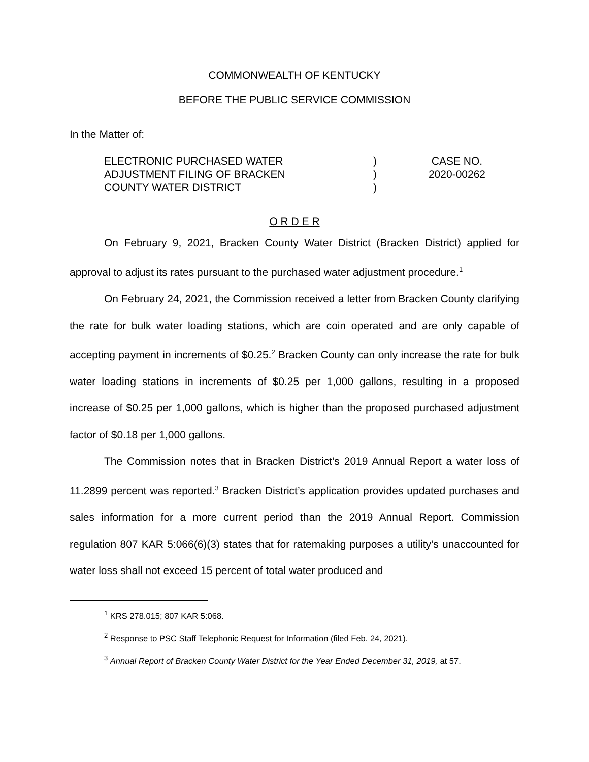COMMONWEALTH OF KENTUCKY
BEFORE THE PUBLIC SERVICE COMMISSION
In the Matter of:
| ELECTRONIC PURCHASED WATER | ) | CASE NO. |
| ADJUSTMENT FILING OF BRACKEN | ) | 2020-00262 |
| COUNTY WATER DISTRICT | ) | |
O R D E R
On February 9, 2021, Bracken County Water District (Bracken District) applied for approval to adjust its rates pursuant to the purchased water adjustment procedure.<sup>1</sup>
On February 24, 2021, the Commission received a letter from Bracken County clarifying the rate for bulk water loading stations, which are coin operated and are only capable of accepting payment in increments of $0.25.<sup>2</sup> Bracken County can only increase the rate for bulk water loading stations in increments of $0.25 per 1,000 gallons, resulting in a proposed increase of $0.25 per 1,000 gallons, which is higher than the proposed purchased adjustment factor of $0.18 per 1,000 gallons.
The Commission notes that in Bracken District’s 2019 Annual Report a water loss of 11.2899 percent was reported.<sup>3</sup> Bracken District’s application provides updated purchases and sales information for a more current period than the 2019 Annual Report. Commission regulation 807 KAR 5:066(6)(3) states that for ratemaking purposes a utility’s unaccounted for water loss shall not exceed 15 percent of total water produced and
<sup>1</sup> KRS 278.015; 807 KAR 5:068.
<sup>2</sup> Response to PSC Staff Telephonic Request for Information (filed Feb. 24, 2021).
<sup>3</sup> Annual Report of Bracken County Water District for the Year Ended December 31, 2019, at 57.